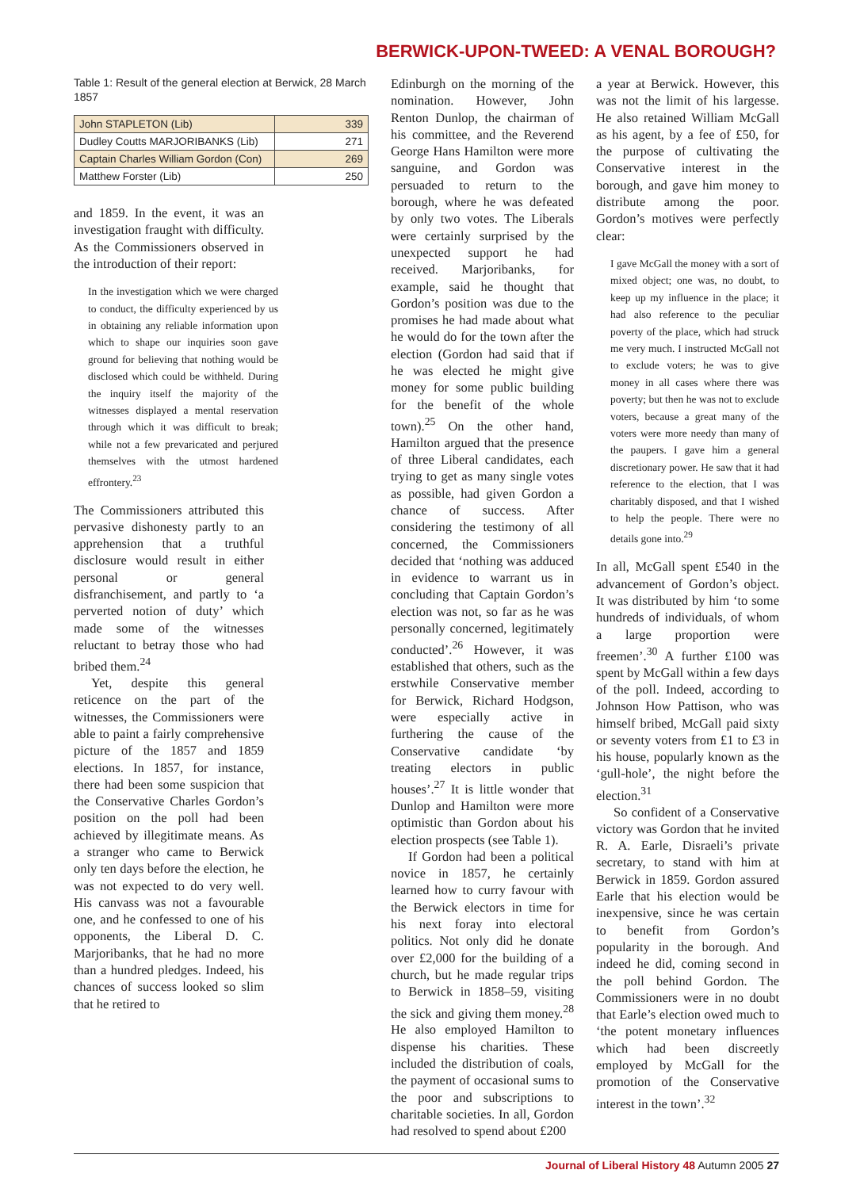BERWICK-UPON-TWEED: A VENAL BOROUGH?
Table 1: Result of the general election at Berwick, 28 March 1857
| John STAPLETON (Lib) | 339 |
| Dudley Coutts MARJORIBANKS (Lib) | 271 |
| Captain Charles William Gordon (Con) | 269 |
| Matthew Forster (Lib) | 250 |
and 1859. In the event, it was an investigation fraught with difficulty. As the Commissioners observed in the introduction of their report:
In the investigation which we were charged to conduct, the difficulty experienced by us in obtaining any reliable information upon which to shape our inquiries soon gave ground for believing that nothing would be disclosed which could be withheld. During the inquiry itself the majority of the witnesses displayed a mental reservation through which it was difficult to break; while not a few prevaricated and perjured themselves with the utmost hardened effrontery.<sup>23</sup>
The Commissioners attributed this pervasive dishonesty partly to an apprehension that a truthful disclosure would result in either personal or general disfranchisement, and partly to ‘a perverted notion of duty’ which made some of the witnesses reluctant to betray those who had bribed them.<sup>24</sup>
Yet, despite this general reticence on the part of the witnesses, the Commissioners were able to paint a fairly comprehensive picture of the 1857 and 1859 elections. In 1857, for instance, there had been some suspicion that the Conservative Charles Gordon’s position on the poll had been achieved by illegitimate means. As a stranger who came to Berwick only ten days before the election, he was not expected to do very well. His canvass was not a favourable one, and he confessed to one of his opponents, the Liberal D. C. Marjoribanks, that he had no more than a hundred pledges. Indeed, his chances of success looked so slim that he retired to
Edinburgh on the morning of the nomination. However, John Renton Dunlop, the chairman of his committee, and the Reverend George Hans Hamilton were more sanguine, and Gordon was persuaded to return to the borough, where he was defeated by only two votes. The Liberals were certainly surprised by the unexpected support he had received. Marjoribanks, for example, said he thought that Gordon’s position was due to the promises he had made about what he would do for the town after the election (Gordon had said that if he was elected he might give money for some public building for the benefit of the whole town).<sup>25</sup> On the other hand, Hamilton argued that the presence of three Liberal candidates, each trying to get as many single votes as possible, had given Gordon a chance of success. After considering the testimony of all concerned, the Commissioners decided that ‘nothing was adduced in evidence to warrant us in concluding that Captain Gordon’s election was not, so far as he was personally concerned, legitimately conducted’.<sup>26</sup> However, it was established that others, such as the erstwhile Conservative member for Berwick, Richard Hodgson, were especially active in furthering the cause of the Conservative candidate ‘by treating electors in public houses’.<sup>27</sup> It is little wonder that Dunlop and Hamilton were more optimistic than Gordon about his election prospects (see Table 1).
If Gordon had been a political novice in 1857, he certainly learned how to curry favour with the Berwick electors in time for his next foray into electoral politics. Not only did he donate over £2,000 for the building of a church, but he made regular trips to Berwick in 1858–59, visiting the sick and giving them money.<sup>28</sup> He also employed Hamilton to dispense his charities. These included the distribution of coals, the payment of occasional sums to the poor and subscriptions to charitable societies. In all, Gordon had resolved to spend about £200
a year at Berwick. However, this was not the limit of his largesse. He also retained William McGall as his agent, by a fee of £50, for the purpose of cultivating the Conservative interest in the borough, and gave him money to distribute among the poor. Gordon’s motives were perfectly clear:
I gave McGall the money with a sort of mixed object; one was, no doubt, to keep up my influence in the place; it had also reference to the peculiar poverty of the place, which had struck me very much. I instructed McGall not to exclude voters; he was to give money in all cases where there was poverty; but then he was not to exclude voters, because a great many of the voters were more needy than many of the paupers. I gave him a general discretionary power. He saw that it had reference to the election, that I was charitably disposed, and that I wished to help the people. There were no details gone into.<sup>29</sup>
In all, McGall spent £540 in the advancement of Gordon’s object. It was distributed by him ‘to some hundreds of individuals, of whom a large proportion were freemen’.<sup>30</sup> A further £100 was spent by McGall within a few days of the poll. Indeed, according to Johnson How Pattison, who was himself bribed, McGall paid sixty or seventy voters from £1 to £3 in his house, popularly known as the ‘gull-hole’, the night before the election.<sup>31</sup>
So confident of a Conservative victory was Gordon that he invited R. A. Earle, Disraeli’s private secretary, to stand with him at Berwick in 1859. Gordon assured Earle that his election would be inexpensive, since he was certain to benefit from Gordon’s popularity in the borough. And indeed he did, coming second in the poll behind Gordon. The Commissioners were in no doubt that Earle’s election owed much to ‘the potent monetary influences which had been discreetly employed by McGall for the promotion of the Conservative interest in the town’.<sup>32</sup>
Journal of Liberal History 48 Autumn 2005 27